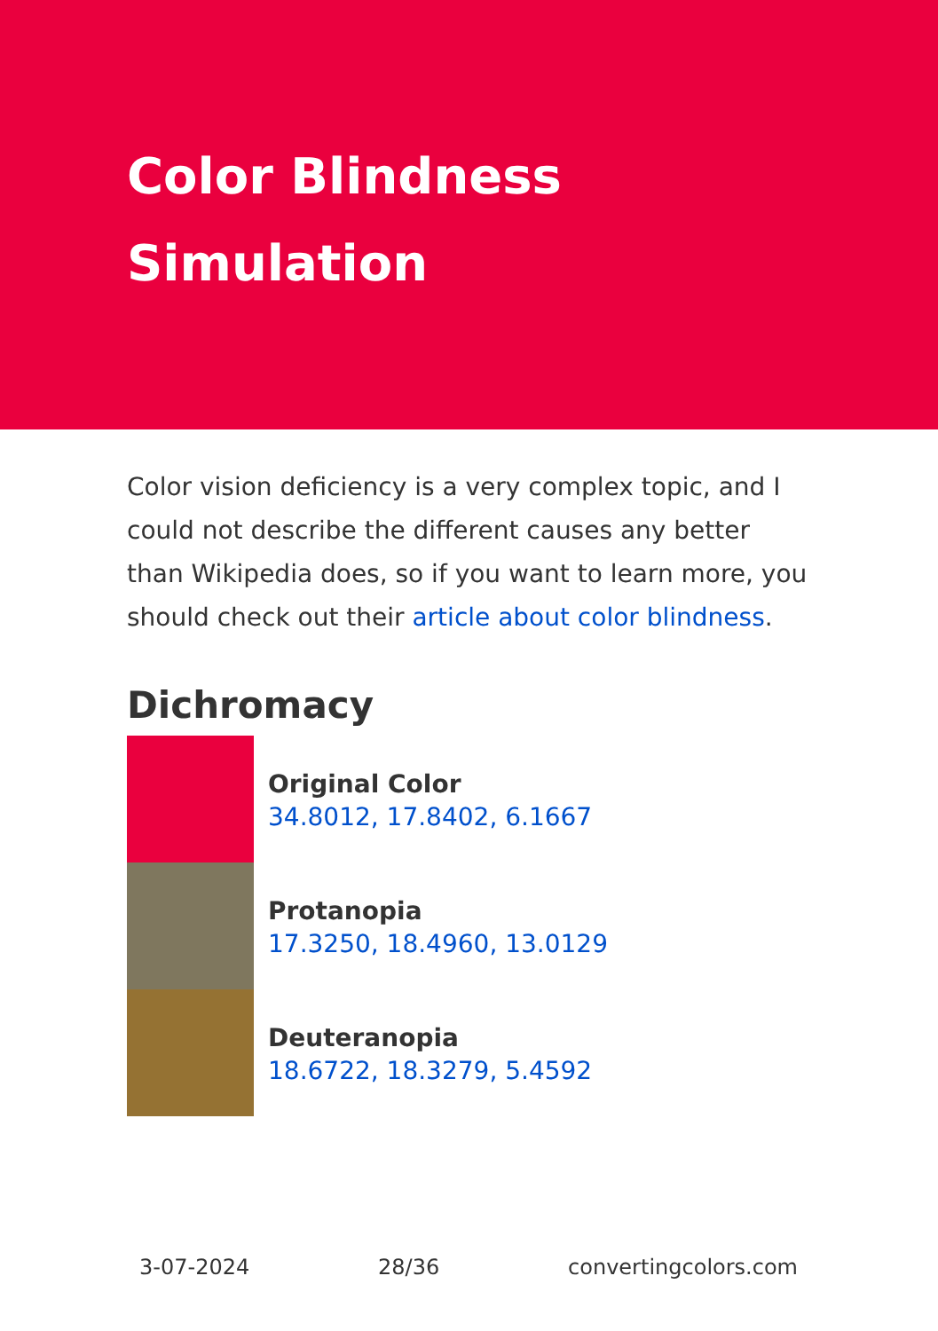Color Blindness Simulation
Color vision deficiency is a very complex topic, and I could not describe the different causes any better than Wikipedia does, so if you want to learn more, you should check out their article about color blindness.
Dichromacy
Original Color
34.8012, 17.8402, 6.1667
Protanopia
17.3250, 18.4960, 13.0129
Deuteranopia
18.6722, 18.3279, 5.4592
3-07-2024 28/36 convertingcolors.com